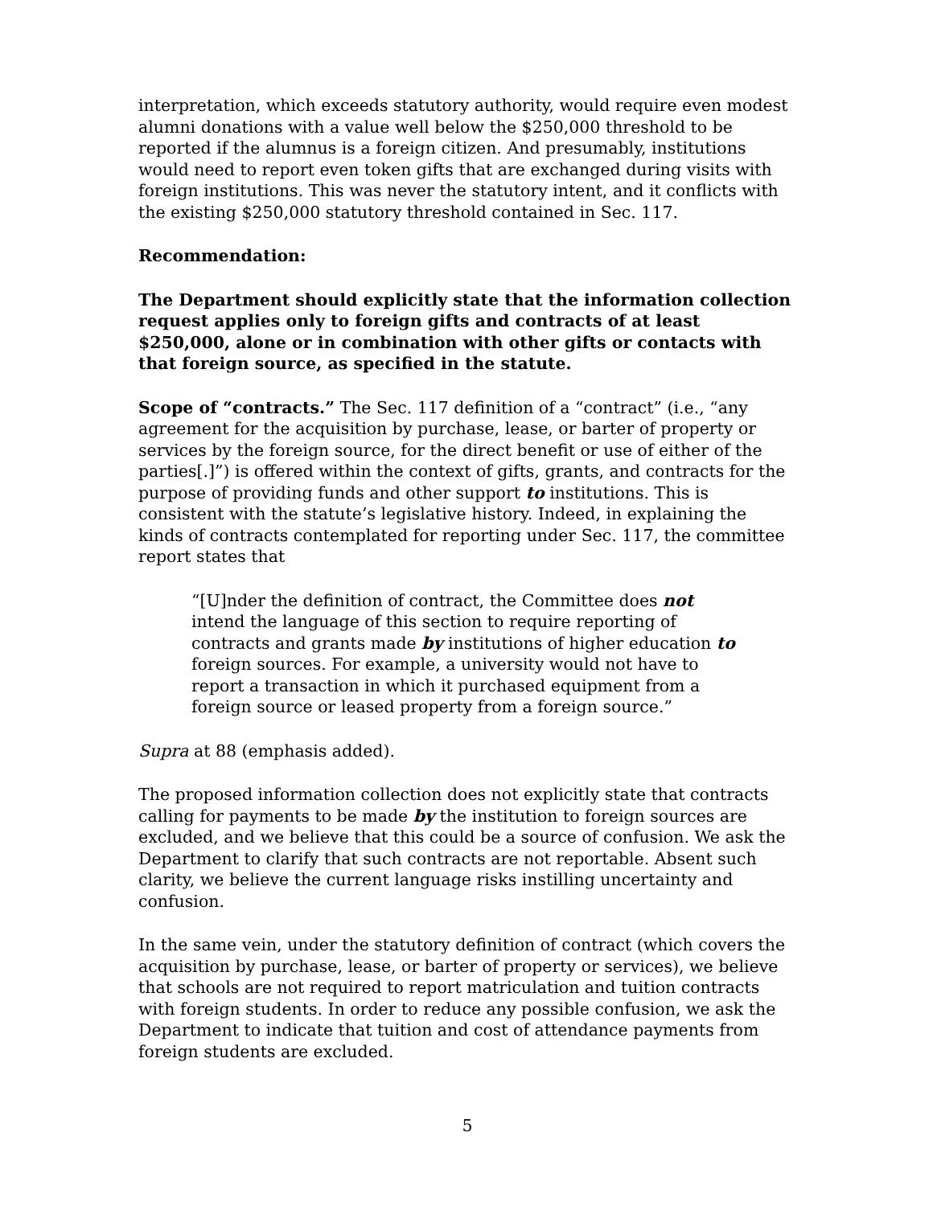interpretation, which exceeds statutory authority, would require even modest alumni donations with a value well below the $250,000 threshold to be reported if the alumnus is a foreign citizen. And presumably, institutions would need to report even token gifts that are exchanged during visits with foreign institutions. This was never the statutory intent, and it conflicts with the existing $250,000 statutory threshold contained in Sec. 117.
Recommendation:
The Department should explicitly state that the information collection request applies only to foreign gifts and contracts of at least $250,000, alone or in combination with other gifts or contacts with that foreign source, as specified in the statute.
Scope of “contracts.” The Sec. 117 definition of a “contract” (i.e., “any agreement for the acquisition by purchase, lease, or barter of property or services by the foreign source, for the direct benefit or use of either of the parties[.]”) is offered within the context of gifts, grants, and contracts for the purpose of providing funds and other support to institutions. This is consistent with the statute’s legislative history. Indeed, in explaining the kinds of contracts contemplated for reporting under Sec. 117, the committee report states that
“[U]nder the definition of contract, the Committee does not intend the language of this section to require reporting of contracts and grants made by institutions of higher education to foreign sources. For example, a university would not have to report a transaction in which it purchased equipment from a foreign source or leased property from a foreign source.”
Supra at 88 (emphasis added).
The proposed information collection does not explicitly state that contracts calling for payments to be made by the institution to foreign sources are excluded, and we believe that this could be a source of confusion. We ask the Department to clarify that such contracts are not reportable. Absent such clarity, we believe the current language risks instilling uncertainty and confusion.
In the same vein, under the statutory definition of contract (which covers the acquisition by purchase, lease, or barter of property or services), we believe that schools are not required to report matriculation and tuition contracts with foreign students. In order to reduce any possible confusion, we ask the Department to indicate that tuition and cost of attendance payments from foreign students are excluded.
5